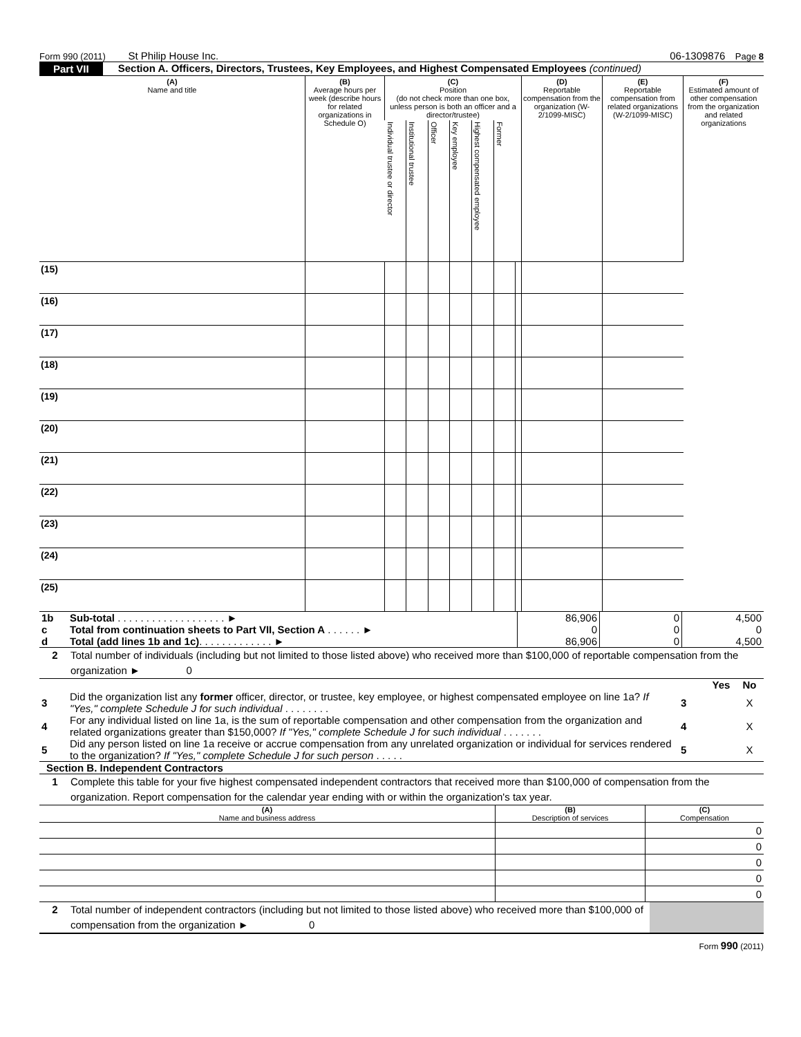Form 990 (2011) St Philip House Inc. 06-1309876 Page 8
Part VII Section A. Officers, Directors, Trustees, Key Employees, and Highest Compensated Employees (continued)
| (A) Name and title | (B) Average hours per week (describe hours for related organizations in Schedule O) | (C) Position (do not check more than one box, unless person is both an officer and a director/trustee) | | | | | | | (D) Reportable compensation from the organization (W-2/1099-MISC) | (E) Reportable compensation from related organizations (W-2/1099-MISC) | (F) Estimated amount of other compensation from the organization and related organizations |
| --- | --- | --- | --- | --- | --- | --- | --- | --- | --- | --- | --- |
| | | Individual trustee or director | Institutional trustee | Officer | Key employee | Highest compensated employee | Former | | | | |
| (15) | | | | | | | | | | | |
| (16) | | | | | | | | | | | |
| (17) | | | | | | | | | | | |
| (18) | | | | | | | | | | | |
| (19) | | | | | | | | | | | |
| (20) | | | | | | | | | | | |
| (21) | | | | | | | | | | | |
| (22) | | | | | | | | | | | |
| (23) | | | | | | | | | | | |
| (24) | | | | | | | | | | | |
| (25) | | | | | | | | | | | |
| 1b | Sub-total . . . . . . . . . . . . . . . . . . . ► | 86,906 | 0 | 4,500 |
| c | Total from continuation sheets to Part VII, Section A . . . . . . ► | 0 | 0 | 0 |
| d | Total (add lines 1b and 1c) . . . . . . . . . . . . . ► | 86,906 | 0 | 4,500 |
2 Total number of individuals (including but not limited to those listed above) who received more than $100,000 of reportable compensation from the organization ► 0
| | | | Yes | No |
| 3 | Did the organization list any former officer, director, or trustee, key employee, or highest compensated employee on line 1a? If "Yes," complete Schedule J for such individual . . . . . . . . | 3 | | X |
| 4 | For any individual listed on line 1a, is the sum of reportable compensation and other compensation from the organization and related organizations greater than $150,000? If "Yes," complete Schedule J for such individual . . . . . . . | 4 | | X |
| 5 | Did any person listed on line 1a receive or accrue compensation from any unrelated organization or individual for services rendered to the organization? If "Yes," complete Schedule J for such person . . . . . | 5 | | X |
Section B. Independent Contractors
1 Complete this table for your five highest compensated independent contractors that received more than $100,000 of compensation from the organization. Report compensation for the calendar year ending with or within the organization's tax year.
| (A) Name and business address | (B) Description of services | (C) Compensation |
| --- | --- | --- |
| | | 0 |
| | | 0 |
| | | 0 |
| | | 0 |
| | | 0 |
2 Total number of independent contractors (including but not limited to those listed above) who received more than $100,000 of compensation from the organization ► 0
Form 990 (2011)